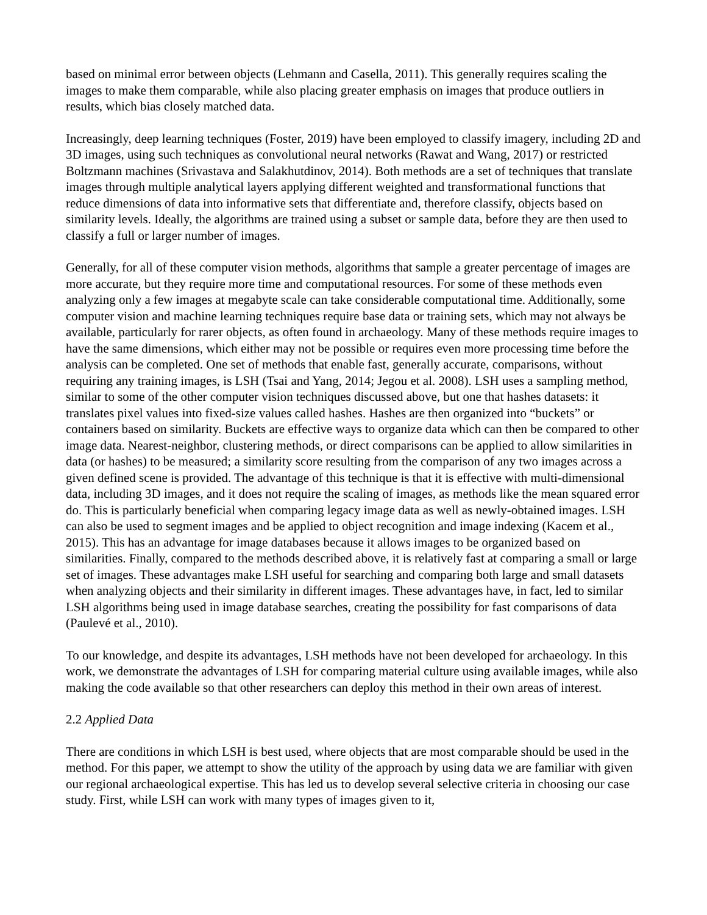based on minimal error between objects (Lehmann and Casella, 2011). This generally requires scaling the images to make them comparable, while also placing greater emphasis on images that produce outliers in results, which bias closely matched data.
Increasingly, deep learning techniques (Foster, 2019) have been employed to classify imagery, including 2D and 3D images, using such techniques as convolutional neural networks (Rawat and Wang, 2017) or restricted Boltzmann machines (Srivastava and Salakhutdinov, 2014). Both methods are a set of techniques that translate images through multiple analytical layers applying different weighted and transformational functions that reduce dimensions of data into informative sets that differentiate and, therefore classify, objects based on similarity levels. Ideally, the algorithms are trained using a subset or sample data, before they are then used to classify a full or larger number of images.
Generally, for all of these computer vision methods, algorithms that sample a greater percentage of images are more accurate, but they require more time and computational resources. For some of these methods even analyzing only a few images at megabyte scale can take considerable computational time. Additionally, some computer vision and machine learning techniques require base data or training sets, which may not always be available, particularly for rarer objects, as often found in archaeology. Many of these methods require images to have the same dimensions, which either may not be possible or requires even more processing time before the analysis can be completed. One set of methods that enable fast, generally accurate, comparisons, without requiring any training images, is LSH (Tsai and Yang, 2014; Jegou et al. 2008). LSH uses a sampling method, similar to some of the other computer vision techniques discussed above, but one that hashes datasets: it translates pixel values into fixed-size values called hashes. Hashes are then organized into “buckets” or containers based on similarity. Buckets are effective ways to organize data which can then be compared to other image data. Nearest-neighbor, clustering methods, or direct comparisons can be applied to allow similarities in data (or hashes) to be measured; a similarity score resulting from the comparison of any two images across a given defined scene is provided. The advantage of this technique is that it is effective with multi-dimensional data, including 3D images, and it does not require the scaling of images, as methods like the mean squared error do. This is particularly beneficial when comparing legacy image data as well as newly-obtained images. LSH can also be used to segment images and be applied to object recognition and image indexing (Kacem et al., 2015). This has an advantage for image databases because it allows images to be organized based on similarities. Finally, compared to the methods described above, it is relatively fast at comparing a small or large set of images. These advantages make LSH useful for searching and comparing both large and small datasets when analyzing objects and their similarity in different images. These advantages have, in fact, led to similar LSH algorithms being used in image database searches, creating the possibility for fast comparisons of data (Paulevé et al., 2010).
To our knowledge, and despite its advantages, LSH methods have not been developed for archaeology. In this work, we demonstrate the advantages of LSH for comparing material culture using available images, while also making the code available so that other researchers can deploy this method in their own areas of interest.
2.2 Applied Data
There are conditions in which LSH is best used, where objects that are most comparable should be used in the method. For this paper, we attempt to show the utility of the approach by using data we are familiar with given our regional archaeological expertise. This has led us to develop several selective criteria in choosing our case study. First, while LSH can work with many types of images given to it,